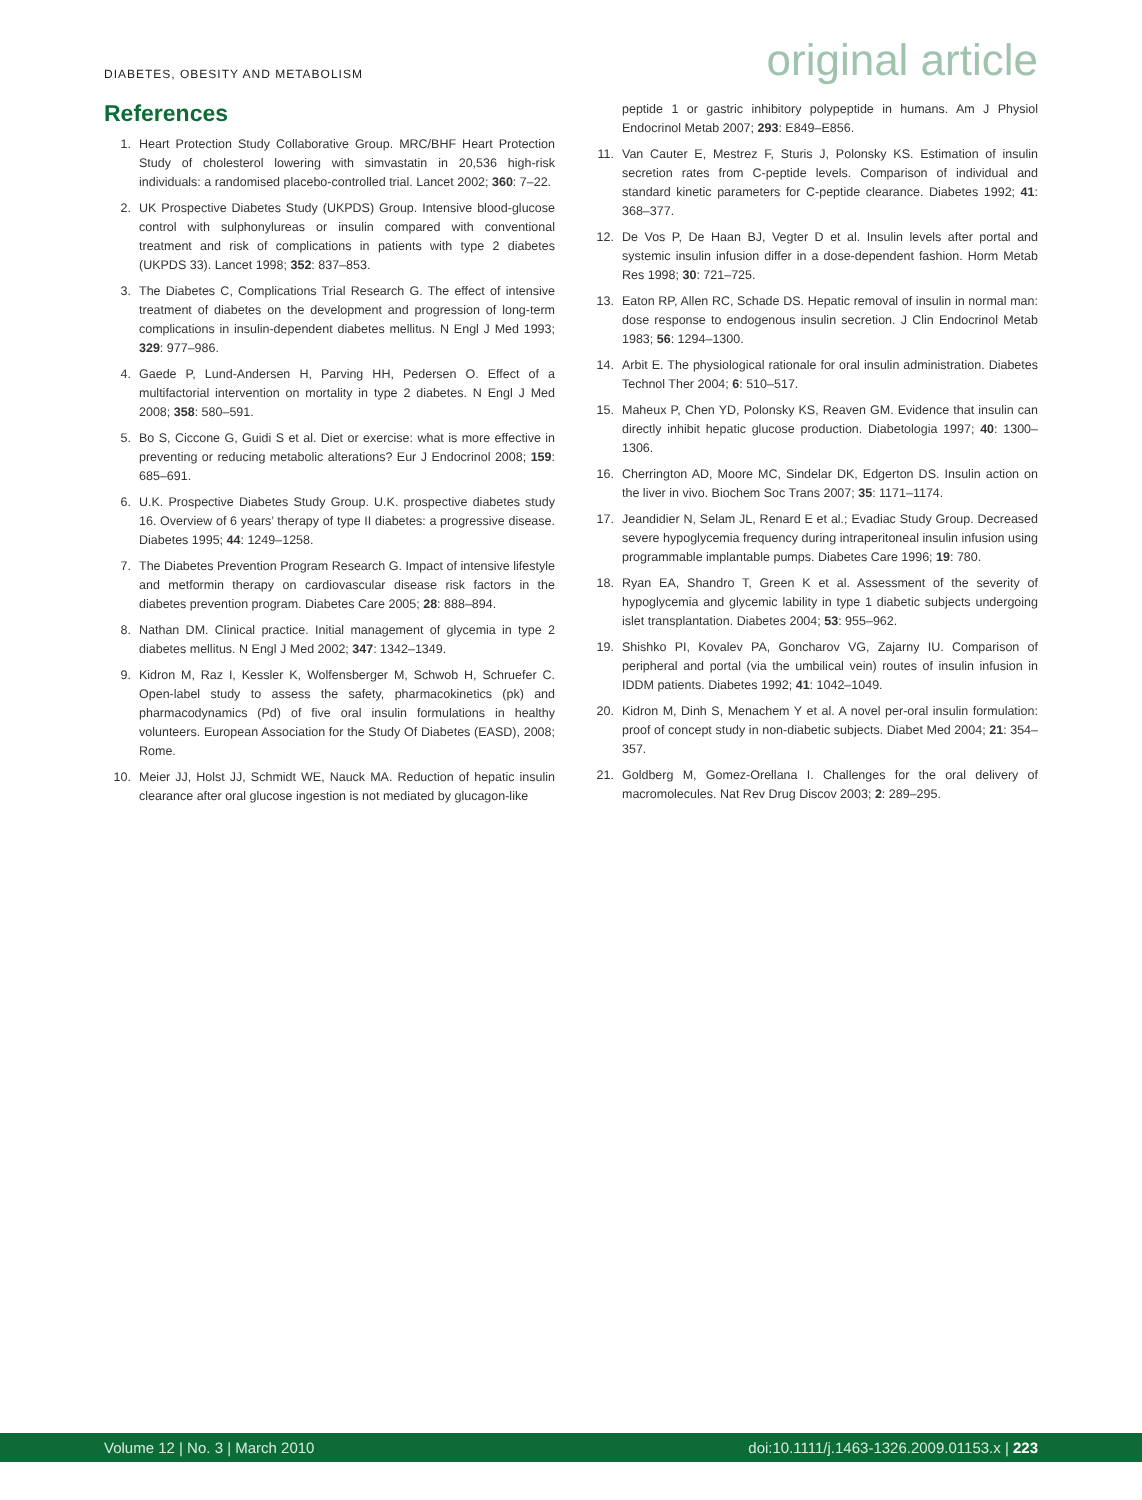DIABETES, OBESITY AND METABOLISM
original article
References
1. Heart Protection Study Collaborative Group. MRC/BHF Heart Protection Study of cholesterol lowering with simvastatin in 20,536 high-risk individuals: a randomised placebo-controlled trial. Lancet 2002; 360: 7–22.
2. UK Prospective Diabetes Study (UKPDS) Group. Intensive blood-glucose control with sulphonylureas or insulin compared with conventional treatment and risk of complications in patients with type 2 diabetes (UKPDS 33). Lancet 1998; 352: 837–853.
3. The Diabetes C, Complications Trial Research G. The effect of intensive treatment of diabetes on the development and progression of long-term complications in insulin-dependent diabetes mellitus. N Engl J Med 1993; 329: 977–986.
4. Gaede P, Lund-Andersen H, Parving HH, Pedersen O. Effect of a multifactorial intervention on mortality in type 2 diabetes. N Engl J Med 2008; 358: 580–591.
5. Bo S, Ciccone G, Guidi S et al. Diet or exercise: what is more effective in preventing or reducing metabolic alterations? Eur J Endocrinol 2008; 159: 685–691.
6. U.K. Prospective Diabetes Study Group. U.K. prospective diabetes study 16. Overview of 6 years’ therapy of type II diabetes: a progressive disease. Diabetes 1995; 44: 1249–1258.
7. The Diabetes Prevention Program Research G. Impact of intensive lifestyle and metformin therapy on cardiovascular disease risk factors in the diabetes prevention program. Diabetes Care 2005; 28: 888–894.
8. Nathan DM. Clinical practice. Initial management of glycemia in type 2 diabetes mellitus. N Engl J Med 2002; 347: 1342–1349.
9. Kidron M, Raz I, Kessler K, Wolfensberger M, Schwob H, Schruefer C. Open-label study to assess the safety, pharmacokinetics (pk) and pharmacodynamics (Pd) of five oral insulin formulations in healthy volunteers. European Association for the Study Of Diabetes (EASD), 2008; Rome.
10. Meier JJ, Holst JJ, Schmidt WE, Nauck MA. Reduction of hepatic insulin clearance after oral glucose ingestion is not mediated by glucagon-like
peptide 1 or gastric inhibitory polypeptide in humans. Am J Physiol Endocrinol Metab 2007; 293: E849–E856.
11. Van Cauter E, Mestrez F, Sturis J, Polonsky KS. Estimation of insulin secretion rates from C-peptide levels. Comparison of individual and standard kinetic parameters for C-peptide clearance. Diabetes 1992; 41: 368–377.
12. De Vos P, De Haan BJ, Vegter D et al. Insulin levels after portal and systemic insulin infusion differ in a dose-dependent fashion. Horm Metab Res 1998; 30: 721–725.
13. Eaton RP, Allen RC, Schade DS. Hepatic removal of insulin in normal man: dose response to endogenous insulin secretion. J Clin Endocrinol Metab 1983; 56: 1294–1300.
14. Arbit E. The physiological rationale for oral insulin administration. Diabetes Technol Ther 2004; 6: 510–517.
15. Maheux P, Chen YD, Polonsky KS, Reaven GM. Evidence that insulin can directly inhibit hepatic glucose production. Diabetologia 1997; 40: 1300–1306.
16. Cherrington AD, Moore MC, Sindelar DK, Edgerton DS. Insulin action on the liver in vivo. Biochem Soc Trans 2007; 35: 1171–1174.
17. Jeandidier N, Selam JL, Renard E et al.; Evadiac Study Group. Decreased severe hypoglycemia frequency during intraperitoneal insulin infusion using programmable implantable pumps. Diabetes Care 1996; 19: 780.
18. Ryan EA, Shandro T, Green K et al. Assessment of the severity of hypoglycemia and glycemic lability in type 1 diabetic subjects undergoing islet transplantation. Diabetes 2004; 53: 955–962.
19. Shishko PI, Kovalev PA, Goncharov VG, Zajarny IU. Comparison of peripheral and portal (via the umbilical vein) routes of insulin infusion in IDDM patients. Diabetes 1992; 41: 1042–1049.
20. Kidron M, Dinh S, Menachem Y et al. A novel per-oral insulin formulation: proof of concept study in non-diabetic subjects. Diabet Med 2004; 21: 354–357.
21. Goldberg M, Gomez-Orellana I. Challenges for the oral delivery of macromolecules. Nat Rev Drug Discov 2003; 2: 289–295.
Volume 12 | No. 3 | March 2010 doi:10.1111/j.1463-1326.2009.01153.x | 223